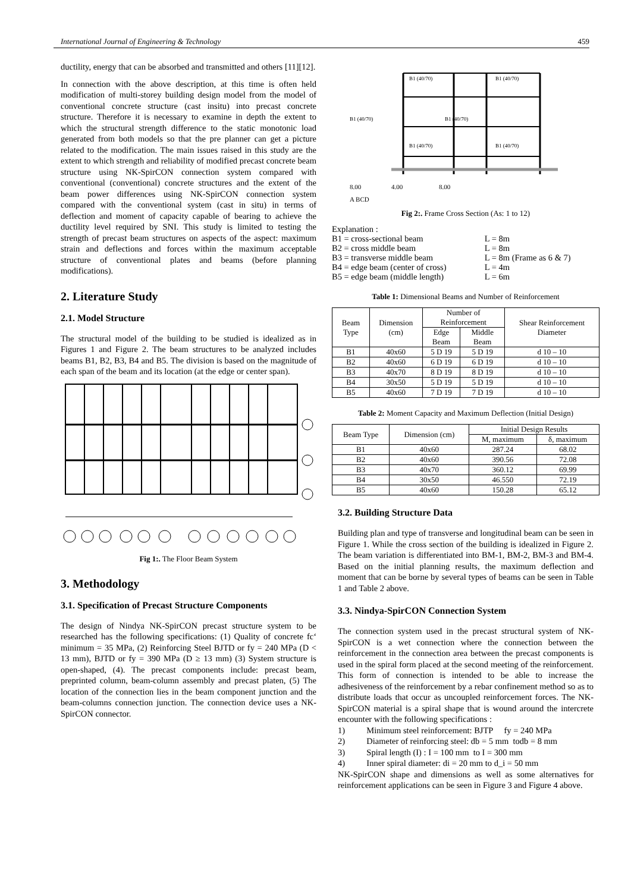International Journal of Engineering & Technology 459
ductility, energy that can be absorbed and transmitted and others [11][12].
In connection with the above description, at this time is often held modification of multi-storey building design model from the model of conventional concrete structure (cast insitu) into precast concrete structure. Therefore it is necessary to examine in depth the extent to which the structural strength difference to the static monotonic load generated from both models so that the pre planner can get a picture related to the modification. The main issues raised in this study are the extent to which strength and reliability of modified precast concrete beam structure using NK-SpirCON connection system compared with conventional (conventional) concrete structures and the extent of the beam power differences using NK-SpirCON connection system compared with the conventional system (cast in situ) in terms of deflection and moment of capacity capable of bearing to achieve the ductility level required by SNI. This study is limited to testing the strength of precast beam structures on aspects of the aspect: maximum strain and deflections and forces within the maximum acceptable structure of conventional plates and beams (before planning modifications).
2. Literature Study
2.1. Model Structure
The structural model of the building to be studied is idealized as in Figures 1 and Figure 2. The beam structures to be analyzed includes beams B1, B2, B3, B4 and B5. The division is based on the magnitude of each span of the beam and its location (at the edge or center span).
Fig 1:. The Floor Beam System
3. Methodology
3.1. Specification of Precast Structure Components
The design of Nindya NK-SpirCON precast structure system to be researched has the following specifications: (1) Quality of concrete fc‘ minimum = 35 MPa, (2) Reinforcing Steel BJTD or fy = 240 MPa (D < 13 mm), BJTD or fy = 390 MPa (D ≥ 13 mm) (3) System structure is open-shaped, (4). The precast components include: precast beam, preprinted column, beam-column assembly and precast platen, (5) The location of the connection lies in the beam component junction and the beam-columns connection junction. The connection device uses a NK-SpirCON connector.
B1 (40/70)
B1 (40/70)
B1 (40/70)
B1 (40/70)
B1 (40/70)
B1 (40/70)
8.00
4.00
8.00
A BCD
Fig 2:. Frame Cross Section (As: 1 to 12)
| Explanation : | |
| B1 = cross-sectional beam | L = 8m |
| B2 = cross middle beam | L = 8m |
| B3 = transverse middle beam | L = 8m (Frame as 6 & 7) |
| B4 = edge beam (center of cross) | L = 4m |
| B5 = edge beam (middle length) | L = 6m |
Table 1: Dimensional Beams and Number of Reinforcement
| Beam Type | Dimension (cm) | Number of Reinforcement | | Shear Reinforcement Diameter |
| --- | --- | --- | --- | --- |
| | | Edge Beam | Middle Beam | |
| B1 | 40x60 | 5 D 19 | 5 D 19 | d 10 – 10 |
| B2 | 40x60 | 6 D 19 | 6 D 19 | d 10 – 10 |
| B3 | 40x70 | 8 D 19 | 8 D 19 | d 10 – 10 |
| B4 | 30x50 | 5 D 19 | 5 D 19 | d 10 – 10 |
| B5 | 40x60 | 7 D 19 | 7 D 19 | d 10 – 10 |
Table 2: Moment Capacity and Maximum Deflection (Initial Design)
| Beam Type | Dimension (cm) | Initial Design Results | |
| --- | --- | --- | --- |
| | | M, maximum | δ, maximum |
| B1 | 40x60 | 287.24 | 68.02 |
| B2 | 40x60 | 390.56 | 72.08 |
| B3 | 40x70 | 360.12 | 69.99 |
| B4 | 30x50 | 46.550 | 72.19 |
| B5 | 40x60 | 150.28 | 65.12 |
3.2. Building Structure Data
Building plan and type of transverse and longitudinal beam can be seen in Figure 1. While the cross section of the building is idealized in Figure 2. The beam variation is differentiated into BM-1, BM-2, BM-3 and BM-4. Based on the initial planning results, the maximum deflection and moment that can be borne by several types of beams can be seen in Table 1 and Table 2 above.
3.3. Nindya-SpirCON Connection System
The connection system used in the precast structural system of NK-SpirCON is a wet connection where the connection between the reinforcement in the connection area between the precast components is used in the spiral form placed at the second meeting of the reinforcement. This form of connection is intended to be able to increase the adhesiveness of the reinforcement by a rebar confinement method so as to distribute loads that occur as uncoupled reinforcement forces. The NK-SpirCON material is a spiral shape that is wound around the intercrete encounter with the following specifications :
1) Minimum steel reinforcement: BJTP fy = 240 MPa
2) Diameter of reinforcing steel: db = 5 mm todb = 8 mm
3) Spiral length (I) : I = 100 mm to I = 300 mm
4) Inner spiral diameter: di = 20 mm to d_i = 50 mm
NK-SpirCON shape and dimensions as well as some alternatives for reinforcement applications can be seen in Figure 3 and Figure 4 above.